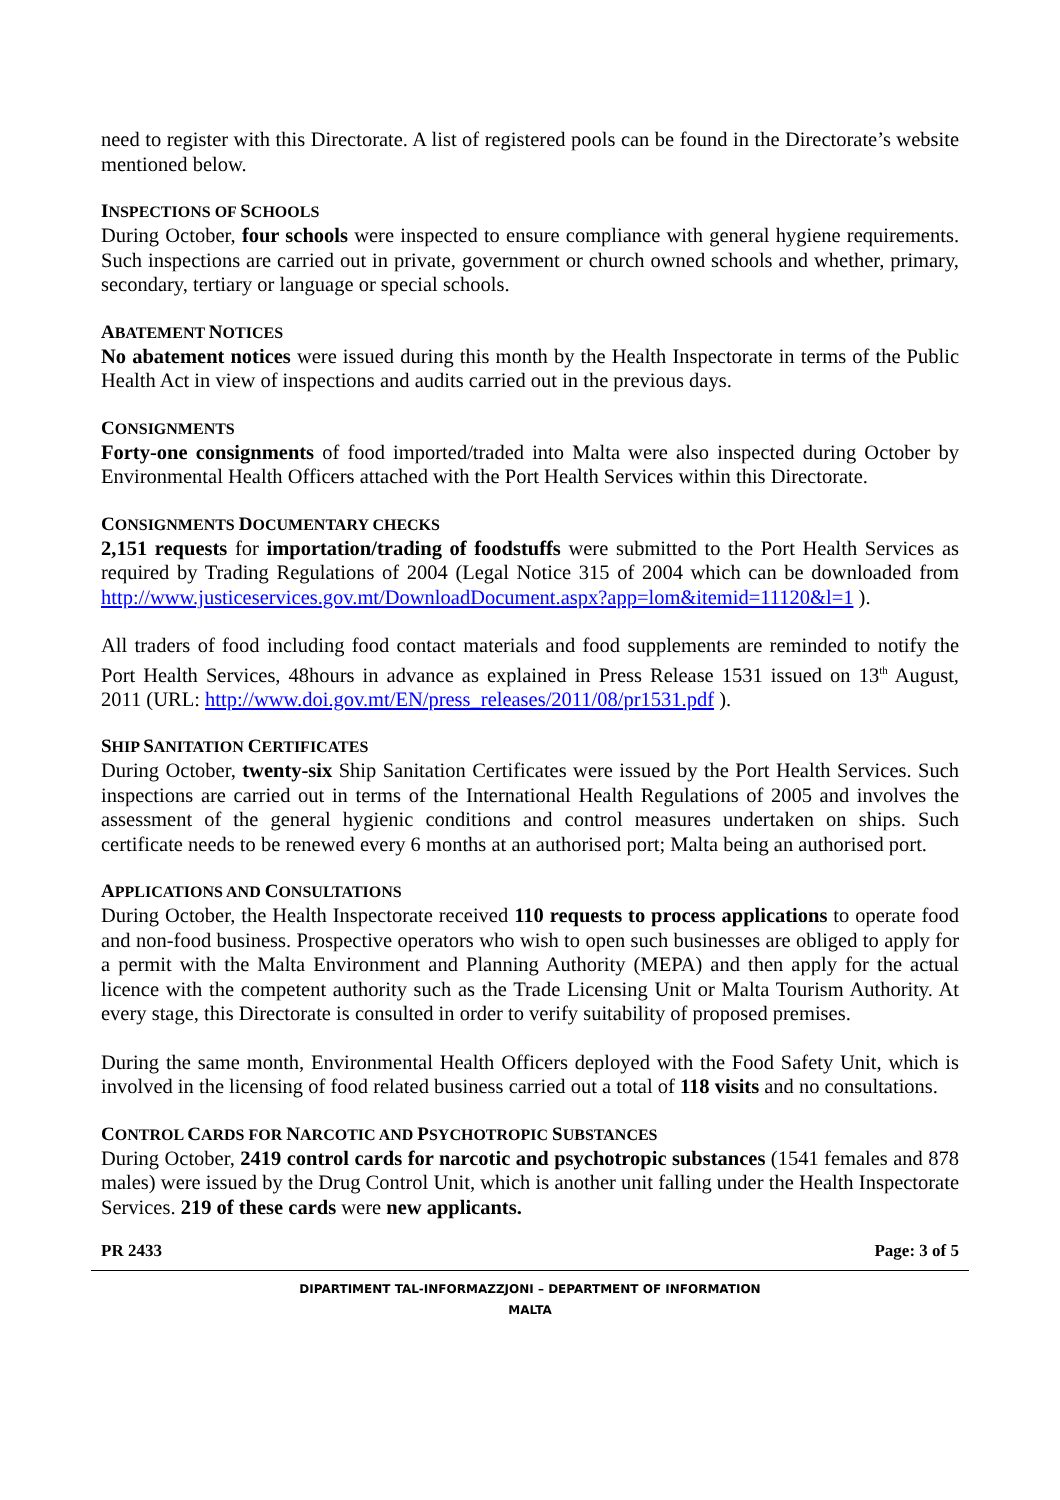need to register with this Directorate. A list of registered pools can be found in the Directorate’s website mentioned below.
INSPECTIONS OF SCHOOLS
During October, four schools were inspected to ensure compliance with general hygiene requirements. Such inspections are carried out in private, government or church owned schools and whether, primary, secondary, tertiary or language or special schools.
ABATEMENT NOTICES
No abatement notices were issued during this month by the Health Inspectorate in terms of the Public Health Act in view of inspections and audits carried out in the previous days.
CONSIGNMENTS
Forty-one consignments of food imported/traded into Malta were also inspected during October by Environmental Health Officers attached with the Port Health Services within this Directorate.
CONSIGNMENTS DOCUMENTARY CHECKS
2,151 requests for importation/trading of foodstuffs were submitted to the Port Health Services as required by Trading Regulations of 2004 (Legal Notice 315 of 2004 which can be downloaded from http://www.justiceservices.gov.mt/DownloadDocument.aspx?app=lom&itemid=11120&l=1 ).
All traders of food including food contact materials and food supplements are reminded to notify the Port Health Services, 48hours in advance as explained in Press Release 1531 issued on 13<sup>th</sup> August, 2011 (URL: http://www.doi.gov.mt/EN/press_releases/2011/08/pr1531.pdf ).
SHIP SANITATION CERTIFICATES
During October, twenty-six Ship Sanitation Certificates were issued by the Port Health Services. Such inspections are carried out in terms of the International Health Regulations of 2005 and involves the assessment of the general hygienic conditions and control measures undertaken on ships. Such certificate needs to be renewed every 6 months at an authorised port; Malta being an authorised port.
APPLICATIONS AND CONSULTATIONS
During October, the Health Inspectorate received 110 requests to process applications to operate food and non-food business. Prospective operators who wish to open such businesses are obliged to apply for a permit with the Malta Environment and Planning Authority (MEPA) and then apply for the actual licence with the competent authority such as the Trade Licensing Unit or Malta Tourism Authority. At every stage, this Directorate is consulted in order to verify suitability of proposed premises.
During the same month, Environmental Health Officers deployed with the Food Safety Unit, which is involved in the licensing of food related business carried out a total of 118 visits and no consultations.
CONTROL CARDS FOR NARCOTIC AND PSYCHOTROPIC SUBSTANCES
During October, 2419 control cards for narcotic and psychotropic substances (1541 females and 878 males) were issued by the Drug Control Unit, which is another unit falling under the Health Inspectorate Services. 219 of these cards were new applicants.
PR 2433 Page: 3 of 5
DIPARTIMENT TAL-INFORMAZZJONI – DEPARTMENT OF INFORMATION
MALTA